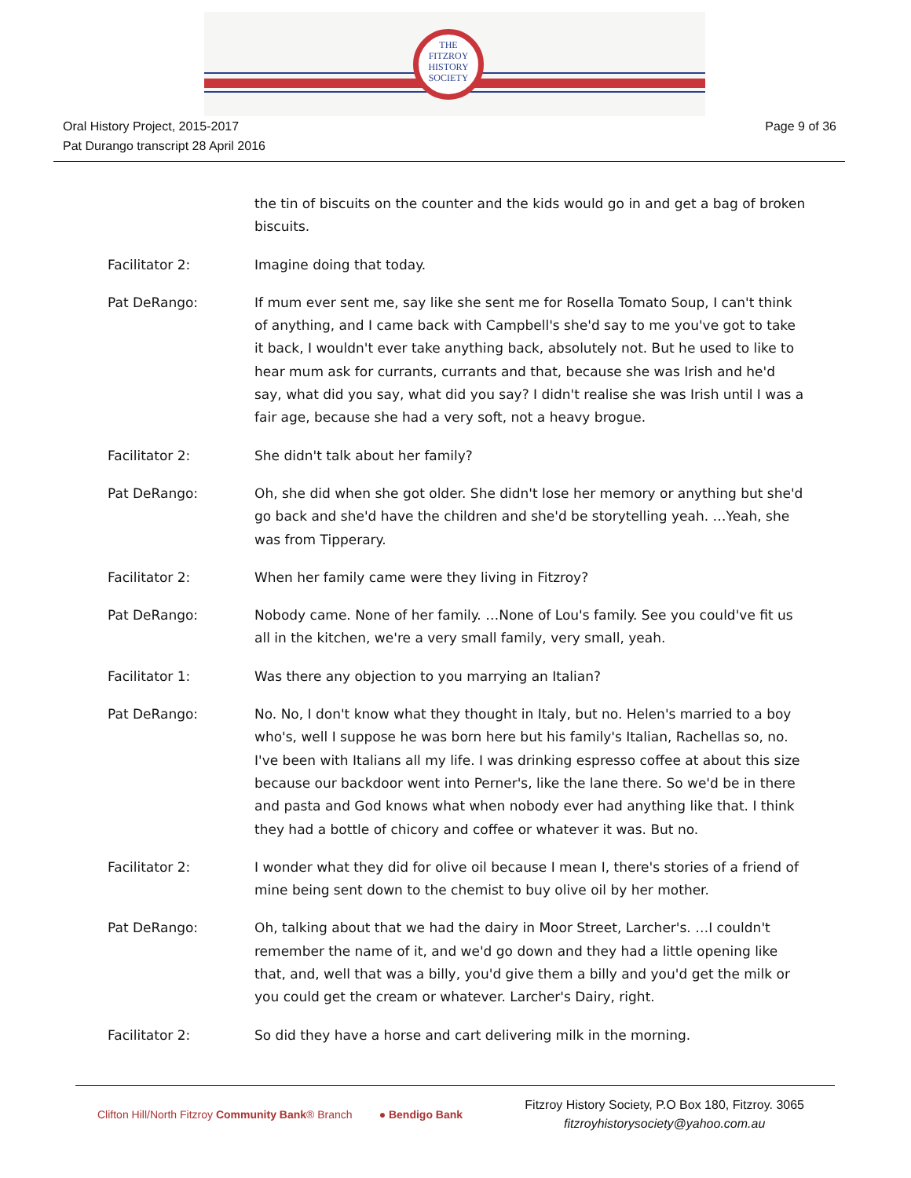THE
FITZROY
HISTORY
SOCIETY
Oral History Project, 2015-2017
Pat Durango transcript 28 April 2016
Page 9 of 36
the tin of biscuits on the counter and the kids would go in and get a bag of broken biscuits.
Facilitator 2: Imagine doing that today.
Pat DeRango: If mum ever sent me, say like she sent me for Rosella Tomato Soup, I can't think of anything, and I came back with Campbell's she'd say to me you've got to take it back, I wouldn't ever take anything back, absolutely not. But he used to like to hear mum ask for currants, currants and that, because she was Irish and he'd say, what did you say, what did you say? I didn't realise she was Irish until I was a fair age, because she had a very soft, not a heavy brogue.
Facilitator 2: She didn't talk about her family?
Pat DeRango: Oh, she did when she got older. She didn't lose her memory or anything but she'd go back and she'd have the children and she'd be storytelling yeah. …Yeah, she was from Tipperary.
Facilitator 2: When her family came were they living in Fitzroy?
Pat DeRango: Nobody came. None of her family. …None of Lou's family. See you could've fit us all in the kitchen, we're a very small family, very small, yeah.
Facilitator 1: Was there any objection to you marrying an Italian?
Pat DeRango: No. No, I don't know what they thought in Italy, but no. Helen's married to a boy who's, well I suppose he was born here but his family's Italian, Rachellas so, no. I've been with Italians all my life. I was drinking espresso coffee at about this size because our backdoor went into Perner's, like the lane there. So we'd be in there and pasta and God knows what when nobody ever had anything like that. I think they had a bottle of chicory and coffee or whatever it was. But no.
Facilitator 2: I wonder what they did for olive oil because I mean I, there's stories of a friend of mine being sent down to the chemist to buy olive oil by her mother.
Pat DeRango: Oh, talking about that we had the dairy in Moor Street, Larcher's. …I couldn't remember the name of it, and we'd go down and they had a little opening like that, and, well that was a billy, you'd give them a billy and you'd get the milk or you could get the cream or whatever. Larcher's Dairy, right.
Facilitator 2: So did they have a horse and cart delivering milk in the morning.
Clifton Hill/North Fitzroy Community Bank® Branch
● Bendigo Bank
Fitzroy History Society, P.O Box 180, Fitzroy. 3065
fitzroyhistorysociety@yahoo.com.au